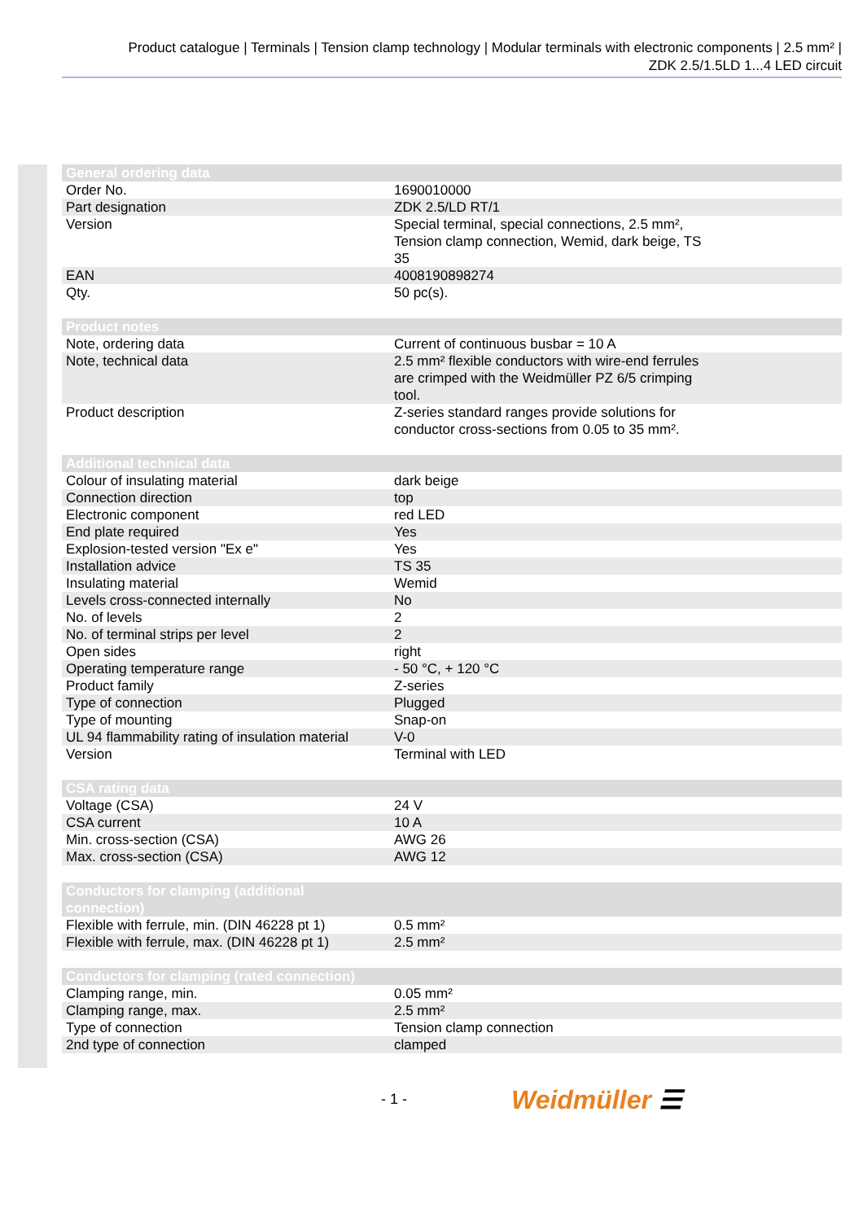Product catalogue | Terminals | Tension clamp technology | Modular terminals with electronic components | 2.5 mm² |
ZDK 2.5/1.5LD 1...4 LED circuit
| General ordering data | |
| --- | --- |
| Order No. | 1690010000 |
| Part designation | ZDK 2.5/LD RT/1 |
| Version | Special terminal, special connections, 2.5 mm², Tension clamp connection, Wemid, dark beige, TS 35 |
| EAN | 4008190898274 |
| Qty. | 50 pc(s). |
| Product notes | |
| --- | --- |
| Note, ordering data | Current of continuous busbar = 10 A |
| Note, technical data | 2.5 mm² flexible conductors with wire-end ferrules are crimped with the Weidmüller PZ 6/5 crimping tool. |
| Product description | Z-series standard ranges provide solutions for conductor cross-sections from 0.05 to 35 mm². |
| Additional technical data | |
| --- | --- |
| Colour of insulating material | dark beige |
| Connection direction | top |
| Electronic component | red LED |
| End plate required | Yes |
| Explosion-tested version "Ex e" | Yes |
| Installation advice | TS 35 |
| Insulating material | Wemid |
| Levels cross-connected internally | No |
| No. of levels | 2 |
| No. of terminal strips per level | 2 |
| Open sides | right |
| Operating temperature range | - 50 °C, + 120 °C |
| Product family | Z-series |
| Type of connection | Plugged |
| Type of mounting | Snap-on |
| UL 94 flammability rating of insulation material | V-0 |
| Version | Terminal with LED |
| CSA rating data | |
| --- | --- |
| Voltage (CSA) | 24 V |
| CSA current | 10 A |
| Min. cross-section (CSA) | AWG 26 |
| Max. cross-section (CSA) | AWG 12 |
| Conductors for clamping (additional connection) | |
| --- | --- |
| Flexible with ferrule, min. (DIN 46228 pt 1) | 0.5 mm² |
| Flexible with ferrule, max. (DIN 46228 pt 1) | 2.5 mm² |
| Conductors for clamping (rated connection) | |
| --- | --- |
| Clamping range, min. | 0.05 mm² |
| Clamping range, max. | 2.5 mm² |
| Type of connection | Tension clamp connection |
| 2nd type of connection | clamped |
- 1 - Weidmüller ☰